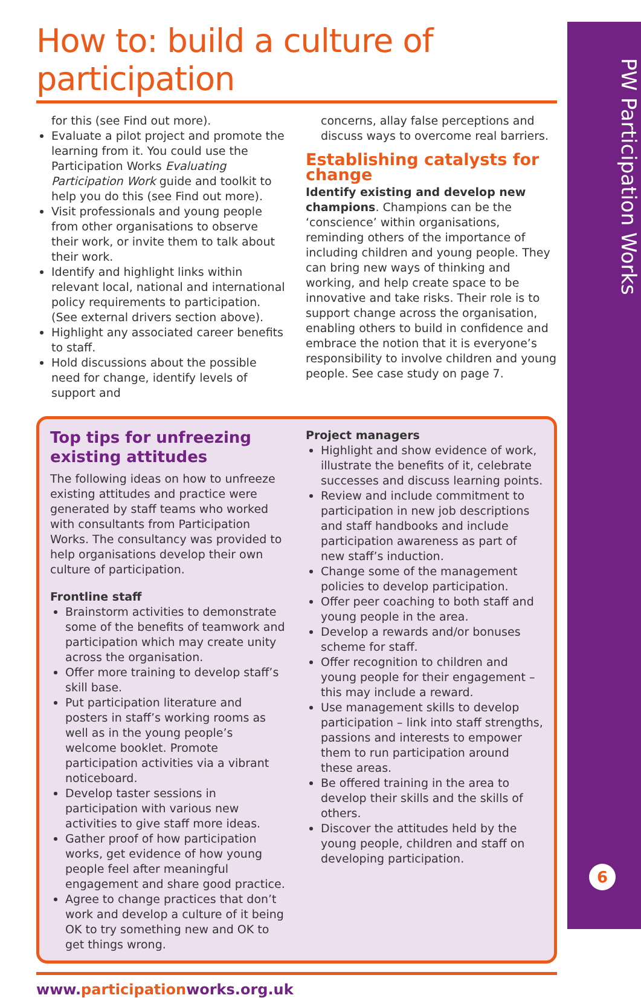PW Participation Works
6
How to: build a culture of participation
for this (see Find out more).
Evaluate a pilot project and promote the learning from it. You could use the Participation Works Evaluating Participation Work guide and toolkit to help you do this (see Find out more).
Visit professionals and young people from other organisations to observe their work, or invite them to talk about their work.
Identify and highlight links within relevant local, national and international policy requirements to participation. (See external drivers section above).
Highlight any associated career benefits to staff.
Hold discussions about the possible need for change, identify levels of support and
concerns, allay false perceptions and discuss ways to overcome real barriers.
Establishing catalysts for change
Identify existing and develop new champions. Champions can be the ‘conscience’ within organisations, reminding others of the importance of including children and young people. They can bring new ways of thinking and working, and help create space to be innovative and take risks. Their role is to support change across the organisation, enabling others to build in confidence and embrace the notion that it is everyone’s responsibility to involve children and young people. See case study on page 7.
Top tips for unfreezing existing attitudes
The following ideas on how to unfreeze existing attitudes and practice were generated by staff teams who worked with consultants from Participation Works. The consultancy was provided to help organisations develop their own culture of participation.
Frontline staff
Brainstorm activities to demonstrate some of the benefits of teamwork and participation which may create unity across the organisation.
Offer more training to develop staff’s skill base.
Put participation literature and posters in staff’s working rooms as well as in the young people’s welcome booklet. Promote participation activities via a vibrant noticeboard.
Develop taster sessions in participation with various new activities to give staff more ideas.
Gather proof of how participation works, get evidence of how young people feel after meaningful engagement and share good practice.
Agree to change practices that don’t work and develop a culture of it being OK to try something new and OK to get things wrong.
Project managers
Highlight and show evidence of work, illustrate the benefits of it, celebrate successes and discuss learning points.
Review and include commitment to participation in new job descriptions and staff handbooks and include participation awareness as part of new staff’s induction.
Change some of the management policies to develop participation.
Offer peer coaching to both staff and young people in the area.
Develop a rewards and/or bonuses scheme for staff.
Offer recognition to children and young people for their engagement – this may include a reward.
Use management skills to develop participation – link into staff strengths, passions and interests to empower them to run participation around these areas.
Be offered training in the area to develop their skills and the skills of others.
Discover the attitudes held by the young people, children and staff on developing participation.
www.participationworks.org.uk